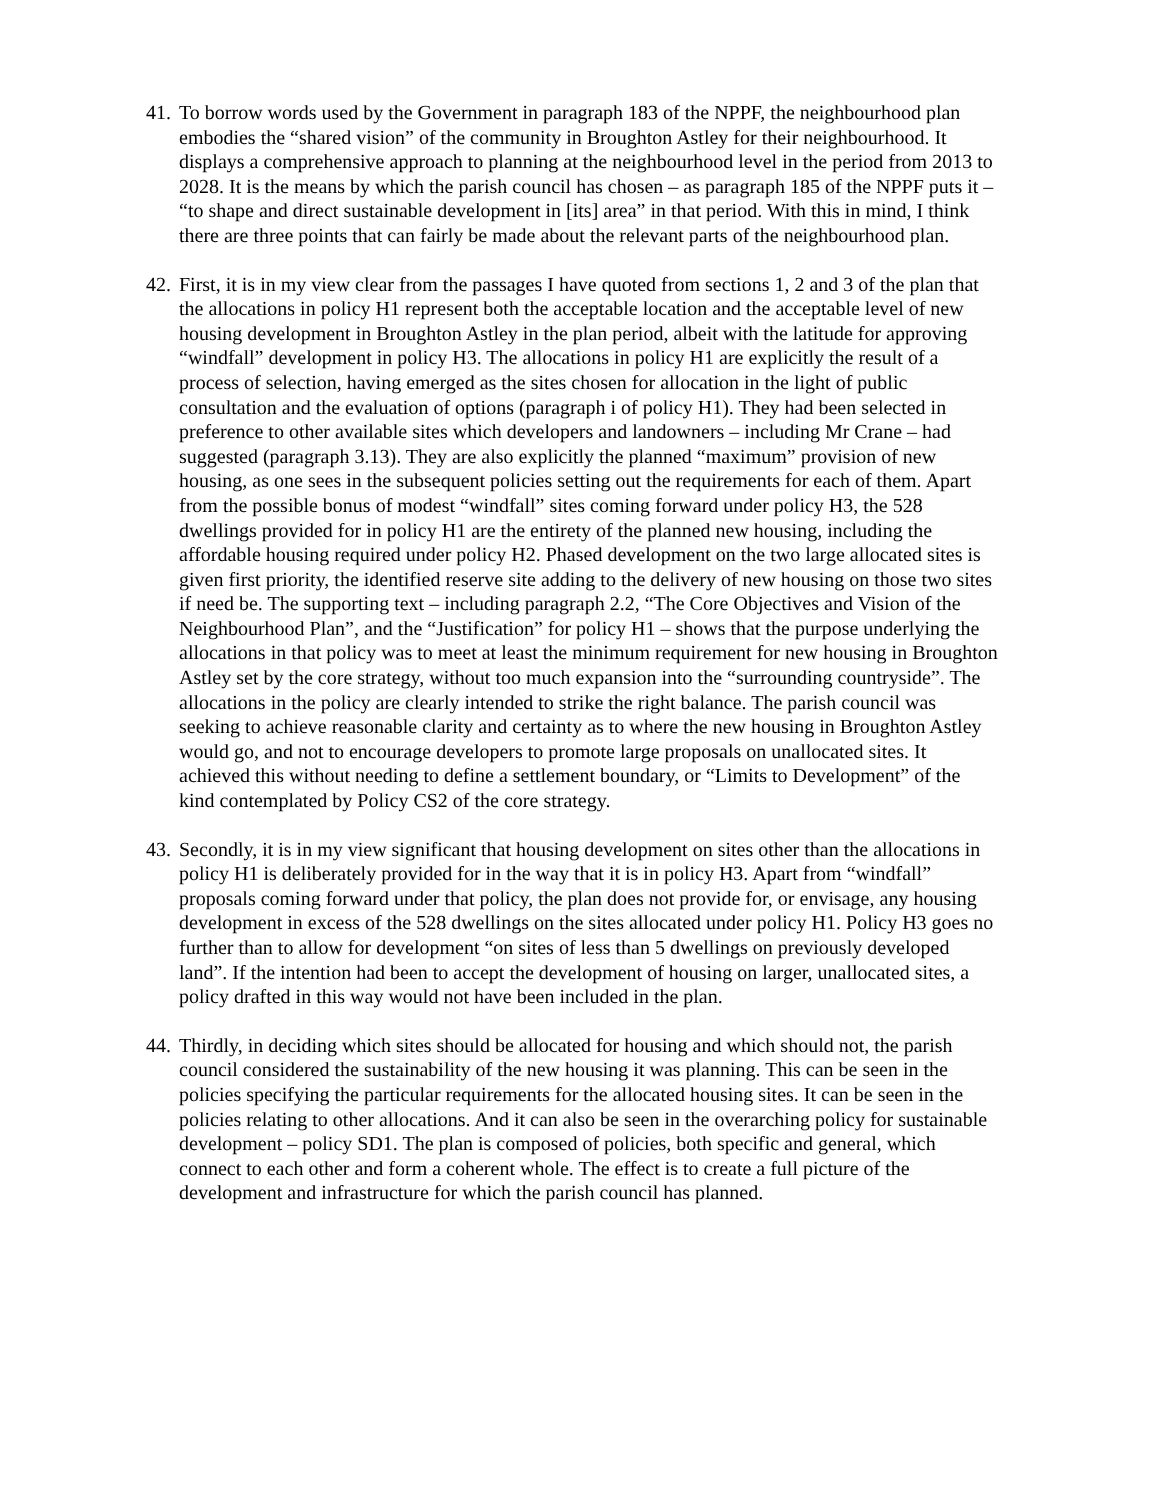41.
To borrow words used by the Government in paragraph 183 of the NPPF, the neighbourhood plan embodies the “shared vision” of the community in Broughton Astley for their neighbourhood. It displays a comprehensive approach to planning at the neighbourhood level in the period from 2013 to 2028. It is the means by which the parish council has chosen – as paragraph 185 of the NPPF puts it – “to shape and direct sustainable development in [its] area” in that period. With this in mind, I think there are three points that can fairly be made about the relevant parts of the neighbourhood plan.
42.
First, it is in my view clear from the passages I have quoted from sections 1, 2 and 3 of the plan that the allocations in policy H1 represent both the acceptable location and the acceptable level of new housing development in Broughton Astley in the plan period, albeit with the latitude for approving “windfall” development in policy H3. The allocations in policy H1 are explicitly the result of a process of selection, having emerged as the sites chosen for allocation in the light of public consultation and the evaluation of options (paragraph i of policy H1). They had been selected in preference to other available sites which developers and landowners – including Mr Crane – had suggested (paragraph 3.13). They are also explicitly the planned “maximum” provision of new housing, as one sees in the subsequent policies setting out the requirements for each of them. Apart from the possible bonus of modest “windfall” sites coming forward under policy H3, the 528 dwellings provided for in policy H1 are the entirety of the planned new housing, including the affordable housing required under policy H2. Phased development on the two large allocated sites is given first priority, the identified reserve site adding to the delivery of new housing on those two sites if need be. The supporting text – including paragraph 2.2, “The Core Objectives and Vision of the Neighbourhood Plan”, and the “Justification” for policy H1 – shows that the purpose underlying the allocations in that policy was to meet at least the minimum requirement for new housing in Broughton Astley set by the core strategy, without too much expansion into the “surrounding countryside”. The allocations in the policy are clearly intended to strike the right balance. The parish council was seeking to achieve reasonable clarity and certainty as to where the new housing in Broughton Astley would go, and not to encourage developers to promote large proposals on unallocated sites. It achieved this without needing to define a settlement boundary, or “Limits to Development” of the kind contemplated by Policy CS2 of the core strategy.
43.
Secondly, it is in my view significant that housing development on sites other than the allocations in policy H1 is deliberately provided for in the way that it is in policy H3. Apart from “windfall” proposals coming forward under that policy, the plan does not provide for, or envisage, any housing development in excess of the 528 dwellings on the sites allocated under policy H1. Policy H3 goes no further than to allow for development “on sites of less than 5 dwellings on previously developed land”. If the intention had been to accept the development of housing on larger, unallocated sites, a policy drafted in this way would not have been included in the plan.
44.
Thirdly, in deciding which sites should be allocated for housing and which should not, the parish council considered the sustainability of the new housing it was planning. This can be seen in the policies specifying the particular requirements for the allocated housing sites. It can be seen in the policies relating to other allocations. And it can also be seen in the overarching policy for sustainable development – policy SD1. The plan is composed of policies, both specific and general, which connect to each other and form a coherent whole. The effect is to create a full picture of the development and infrastructure for which the parish council has planned.